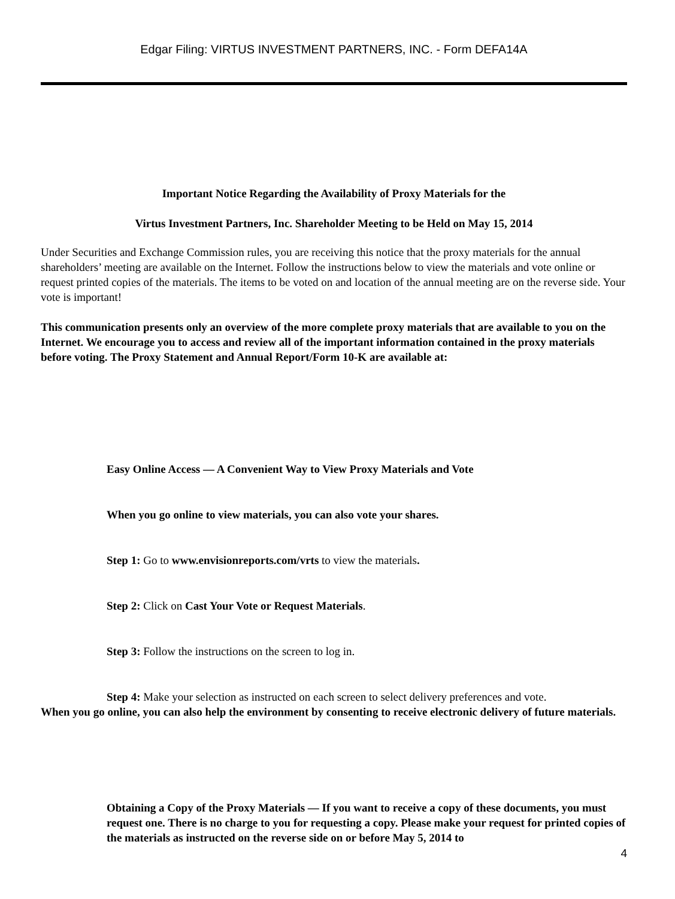Edgar Filing: VIRTUS INVESTMENT PARTNERS, INC. - Form DEFA14A
Important Notice Regarding the Availability of Proxy Materials for the
Virtus Investment Partners, Inc. Shareholder Meeting to be Held on May 15, 2014
Under Securities and Exchange Commission rules, you are receiving this notice that the proxy materials for the annual shareholders’ meeting are available on the Internet. Follow the instructions below to view the materials and vote online or request printed copies of the materials. The items to be voted on and location of the annual meeting are on the reverse side. Your vote is important!
This communication presents only an overview of the more complete proxy materials that are available to you on the Internet. We encourage you to access and review all of the important information contained in the proxy materials before voting. The Proxy Statement and Annual Report/Form 10-K are available at:
Easy Online Access — A Convenient Way to View Proxy Materials and Vote
When you go online to view materials, you can also vote your shares.
Step 1: Go to www.envisionreports.com/vrts to view the materials.
Step 2: Click on Cast Your Vote or Request Materials.
Step 3: Follow the instructions on the screen to log in.
Step 4: Make your selection as instructed on each screen to select delivery preferences and vote.
When you go online, you can also help the environment by consenting to receive electronic delivery of future materials.
Obtaining a Copy of the Proxy Materials — If you want to receive a copy of these documents, you must request one. There is no charge to you for requesting a copy. Please make your request for printed copies of the materials as instructed on the reverse side on or before May 5, 2014 to
4